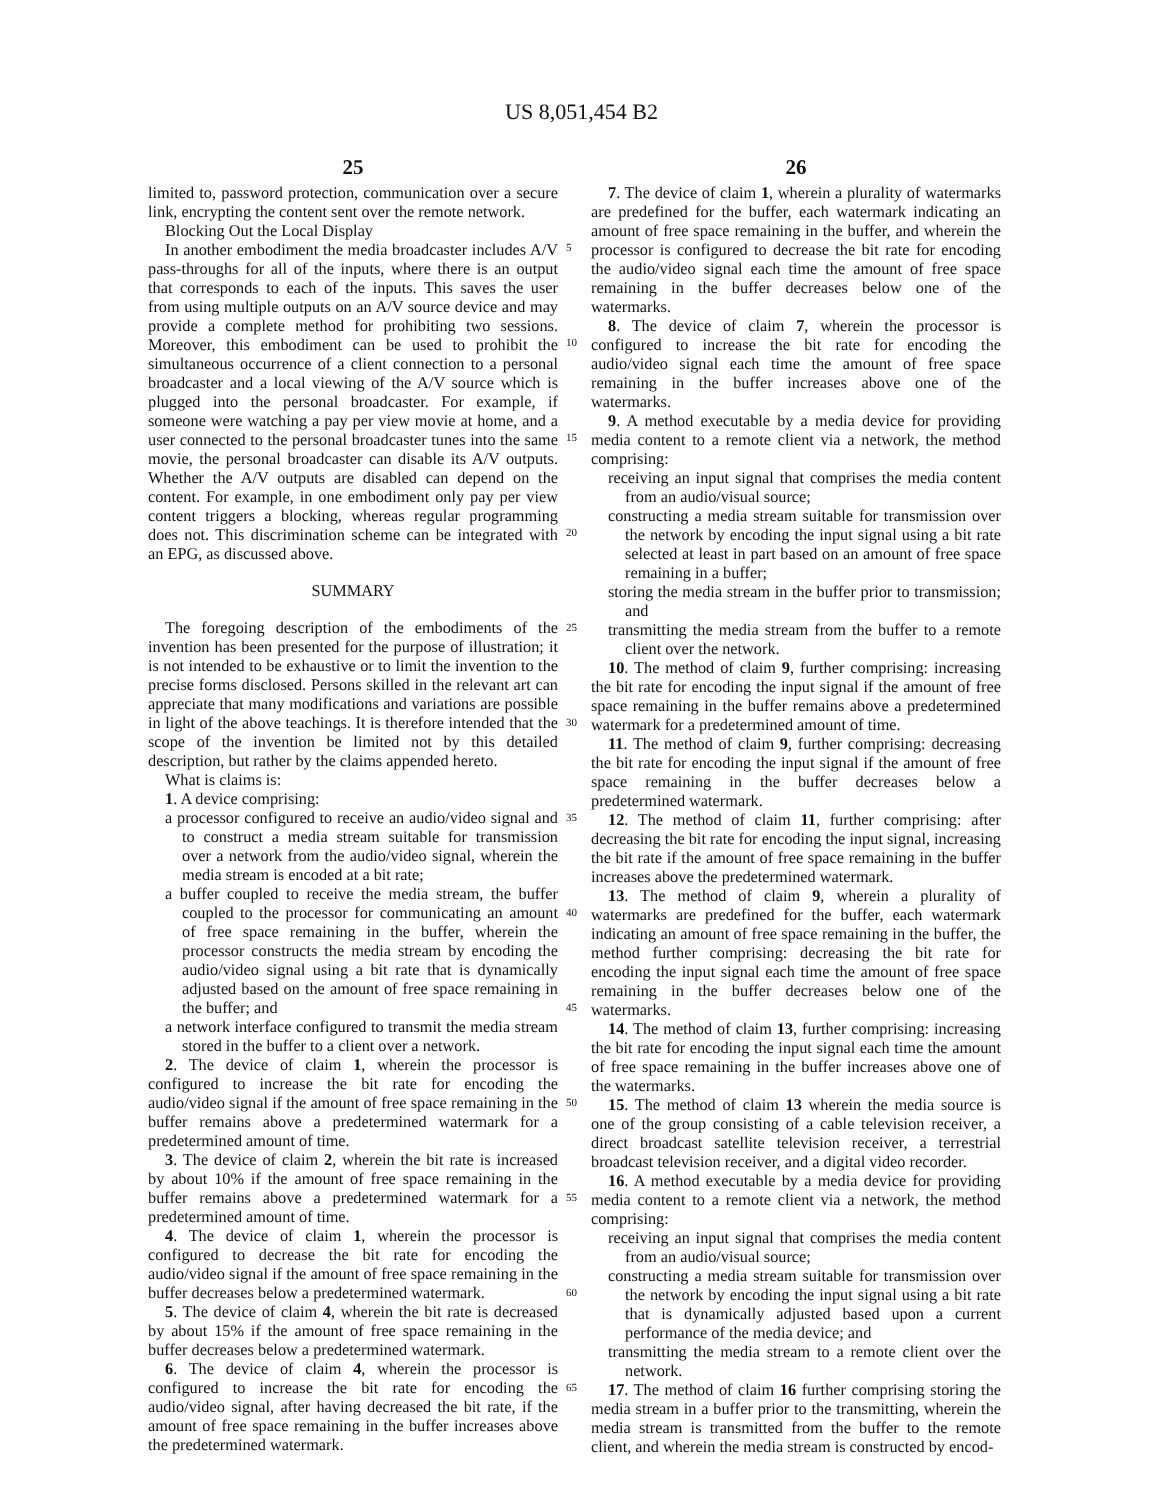US 8,051,454 B2
25
limited to, password protection, communication over a secure link, encrypting the content sent over the remote network.
Blocking Out the Local Display
In another embodiment the media broadcaster includes A/V pass-throughs for all of the inputs, where there is an output that corresponds to each of the inputs. This saves the user from using multiple outputs on an A/V source device and may provide a complete method for prohibiting two sessions. Moreover, this embodiment can be used to prohibit the simultaneous occurrence of a client connection to a personal broadcaster and a local viewing of the A/V source which is plugged into the personal broadcaster. For example, if someone were watching a pay per view movie at home, and a user connected to the personal broadcaster tunes into the same movie, the personal broadcaster can disable its A/V outputs. Whether the A/V outputs are disabled can depend on the content. For example, in one embodiment only pay per view content triggers a blocking, whereas regular programming does not. This discrimination scheme can be integrated with an EPG, as discussed above.
SUMMARY
The foregoing description of the embodiments of the invention has been presented for the purpose of illustration; it is not intended to be exhaustive or to limit the invention to the precise forms disclosed. Persons skilled in the relevant art can appreciate that many modifications and variations are possible in light of the above teachings. It is therefore intended that the scope of the invention be limited not by this detailed description, but rather by the claims appended hereto.
What is claims is:
1. A device comprising:
a processor configured to receive an audio/video signal and to construct a media stream suitable for transmission over a network from the audio/video signal, wherein the media stream is encoded at a bit rate;
a buffer coupled to receive the media stream, the buffer coupled to the processor for communicating an amount of free space remaining in the buffer, wherein the processor constructs the media stream by encoding the audio/video signal using a bit rate that is dynamically adjusted based on the amount of free space remaining in the buffer; and
a network interface configured to transmit the media stream stored in the buffer to a client over a network.
2. The device of claim 1, wherein the processor is configured to increase the bit rate for encoding the audio/video signal if the amount of free space remaining in the buffer remains above a predetermined watermark for a predetermined amount of time.
3. The device of claim 2, wherein the bit rate is increased by about 10% if the amount of free space remaining in the buffer remains above a predetermined watermark for a predetermined amount of time.
4. The device of claim 1, wherein the processor is configured to decrease the bit rate for encoding the audio/video signal if the amount of free space remaining in the buffer decreases below a predetermined watermark.
5. The device of claim 4, wherein the bit rate is decreased by about 15% if the amount of free space remaining in the buffer decreases below a predetermined watermark.
6. The device of claim 4, wherein the processor is configured to increase the bit rate for encoding the audio/video signal, after having decreased the bit rate, if the amount of free space remaining in the buffer increases above the predetermined watermark.
5
10
15
20
25
30
35
40
45
50
55
60
65
26
7. The device of claim 1, wherein a plurality of watermarks are predefined for the buffer, each watermark indicating an amount of free space remaining in the buffer, and wherein the processor is configured to decrease the bit rate for encoding the audio/video signal each time the amount of free space remaining in the buffer decreases below one of the watermarks.
8. The device of claim 7, wherein the processor is configured to increase the bit rate for encoding the audio/video signal each time the amount of free space remaining in the buffer increases above one of the watermarks.
9. A method executable by a media device for providing media content to a remote client via a network, the method comprising:
receiving an input signal that comprises the media content from an audio/visual source;
constructing a media stream suitable for transmission over the network by encoding the input signal using a bit rate selected at least in part based on an amount of free space remaining in a buffer;
storing the media stream in the buffer prior to transmission; and
transmitting the media stream from the buffer to a remote client over the network.
10. The method of claim 9, further comprising: increasing the bit rate for encoding the input signal if the amount of free space remaining in the buffer remains above a predetermined watermark for a predetermined amount of time.
11. The method of claim 9, further comprising: decreasing the bit rate for encoding the input signal if the amount of free space remaining in the buffer decreases below a predetermined watermark.
12. The method of claim 11, further comprising: after decreasing the bit rate for encoding the input signal, increasing the bit rate if the amount of free space remaining in the buffer increases above the predetermined watermark.
13. The method of claim 9, wherein a plurality of watermarks are predefined for the buffer, each watermark indicating an amount of free space remaining in the buffer, the method further comprising: decreasing the bit rate for encoding the input signal each time the amount of free space remaining in the buffer decreases below one of the watermarks.
14. The method of claim 13, further comprising: increasing the bit rate for encoding the input signal each time the amount of free space remaining in the buffer increases above one of the watermarks.
15. The method of claim 13 wherein the media source is one of the group consisting of a cable television receiver, a direct broadcast satellite television receiver, a terrestrial broadcast television receiver, and a digital video recorder.
16. A method executable by a media device for providing media content to a remote client via a network, the method comprising:
receiving an input signal that comprises the media content from an audio/visual source;
constructing a media stream suitable for transmission over the network by encoding the input signal using a bit rate that is dynamically adjusted based upon a current performance of the media device; and
transmitting the media stream to a remote client over the network.
17. The method of claim 16 further comprising storing the media stream in a buffer prior to the transmitting, wherein the media stream is transmitted from the buffer to the remote client, and wherein the media stream is constructed by encod-